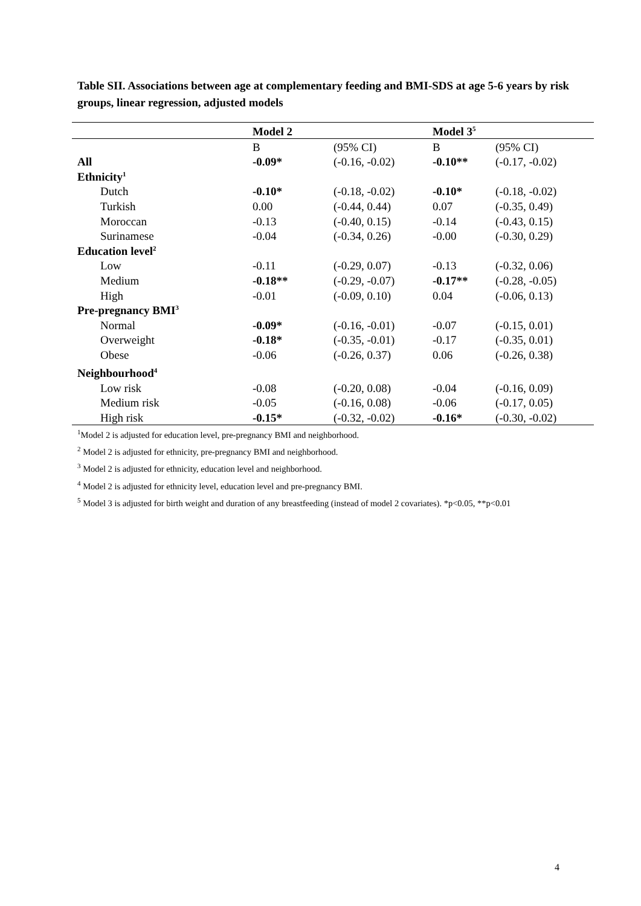Table SII. Associations between age at complementary feeding and BMI-SDS at age 5-6 years by risk groups, linear regression, adjusted models
| | Model 2 | | Model 3<sup>5</sup> | |
| --- | --- | --- | --- | --- |
| | B | (95% CI) | B | (95% CI) |
| All | -0.09* | (-0.16, -0.02) | -0.10** | (-0.17, -0.02) |
| Ethnicity<sup>1</sup> | | | | |
| Dutch | -0.10* | (-0.18, -0.02) | -0.10* | (-0.18, -0.02) |
| Turkish | 0.00 | (-0.44, 0.44) | 0.07 | (-0.35, 0.49) |
| Moroccan | -0.13 | (-0.40, 0.15) | -0.14 | (-0.43, 0.15) |
| Surinamese | -0.04 | (-0.34, 0.26) | -0.00 | (-0.30, 0.29) |
| Education level<sup>2</sup> | | | | |
| Low | -0.11 | (-0.29, 0.07) | -0.13 | (-0.32, 0.06) |
| Medium | -0.18** | (-0.29, -0.07) | -0.17** | (-0.28, -0.05) |
| High | -0.01 | (-0.09, 0.10) | 0.04 | (-0.06, 0.13) |
| Pre-pregnancy BMI<sup>3</sup> | | | | |
| Normal | -0.09* | (-0.16, -0.01) | -0.07 | (-0.15, 0.01) |
| Overweight | -0.18* | (-0.35, -0.01) | -0.17 | (-0.35, 0.01) |
| Obese | -0.06 | (-0.26, 0.37) | 0.06 | (-0.26, 0.38) |
| Neighbourhood<sup>4</sup> | | | | |
| Low risk | -0.08 | (-0.20, 0.08) | -0.04 | (-0.16, 0.09) |
| Medium risk | -0.05 | (-0.16, 0.08) | -0.06 | (-0.17, 0.05) |
| High risk | -0.15* | (-0.32, -0.02) | -0.16* | (-0.30, -0.02) |
<sup>1</sup> Model 2 is adjusted for education level, pre-pregnancy BMI and neighborhood.
<sup>2</sup> Model 2 is adjusted for ethnicity, pre-pregnancy BMI and neighborhood.
<sup>3</sup> Model 2 is adjusted for ethnicity, education level and neighborhood.
<sup>4</sup> Model 2 is adjusted for ethnicity level, education level and pre-pregnancy BMI.
<sup>5</sup> Model 3 is adjusted for birth weight and duration of any breastfeeding (instead of model 2 covariates). *p<0.05, **p<0.01
4